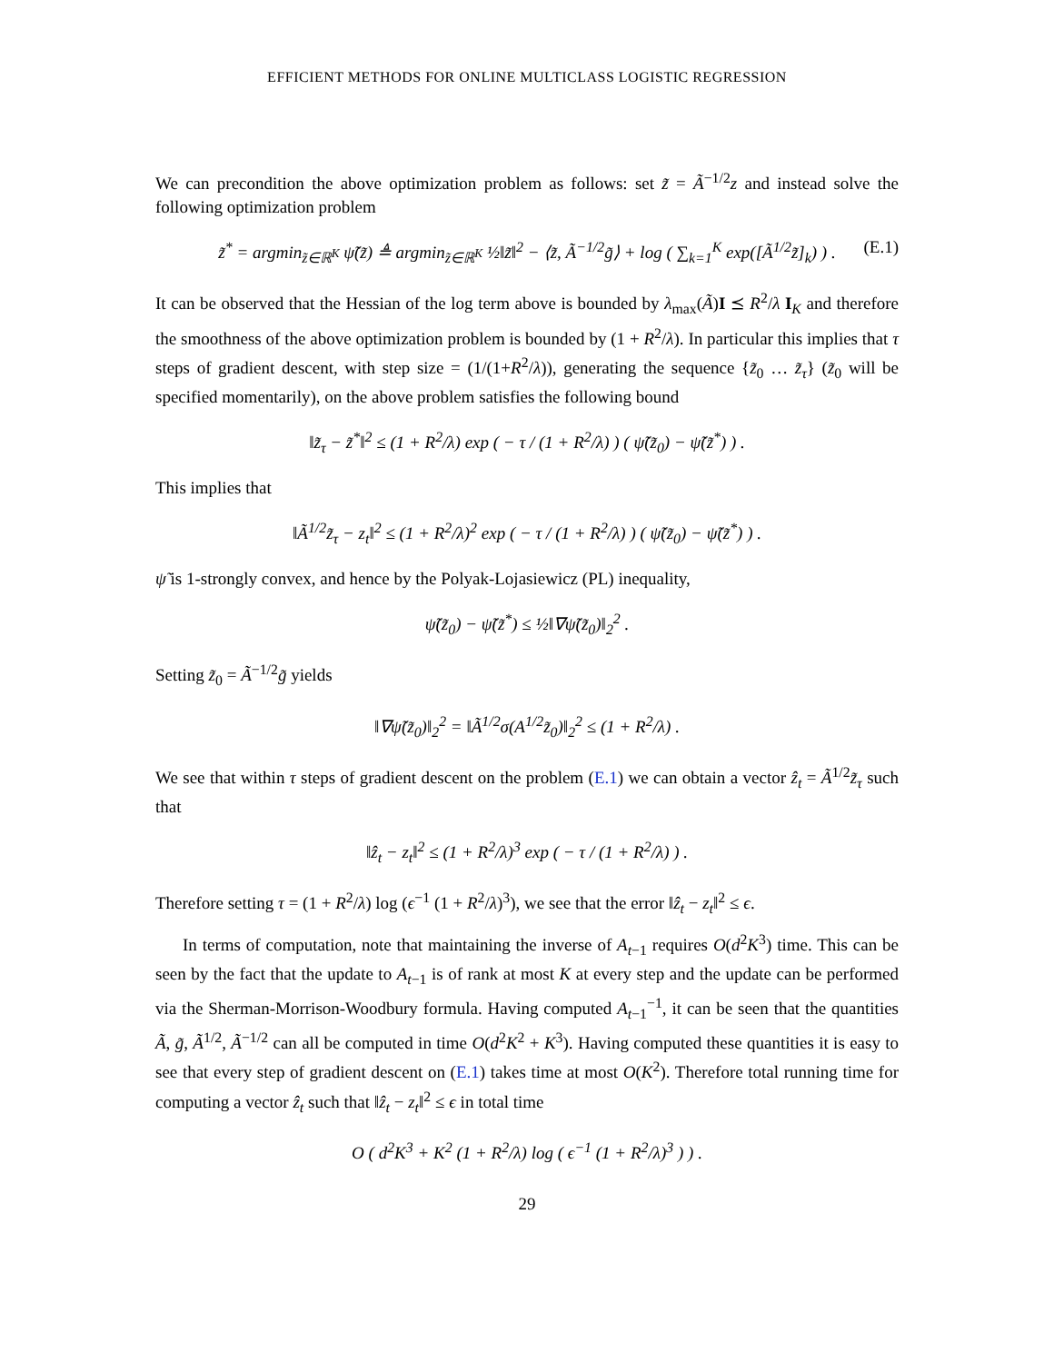EFFICIENT METHODS FOR ONLINE MULTICLASS LOGISTIC REGRESSION
We can precondition the above optimization problem as follows: set z̃ = Ã<sup>−1/2</sup>z and instead solve the following optimization problem
z̃<sup>*</sup> = argmin<sub>z̃∈ℝ<sup>K</sup></sub> ψ̃(z̃) ≜ argmin<sub>z̃∈ℝ<sup>K</sup></sub> ½‖z̃‖<sup>2</sup> − ⟨z̃, Ã<sup>−1/2</sup>g̃⟩ + log ( ∑<sub>k=1</sub><sup>K</sup> exp([Ã<sup>1/2</sup>z̃]<sub>k</sub>) ) . (E.1)
It can be observed that the Hessian of the log term above is bounded by λ<sub>max</sub>(Ã)I ⪯ R<sup>2</sup>/λ I<sub>K</sub> and therefore the smoothness of the above optimization problem is bounded by (1 + R<sup>2</sup>/λ). In particular this implies that τ steps of gradient descent, with step size = (1/(1+R<sup>2</sup>/λ)), generating the sequence {z̃<sub>0</sub> … z̃<sub>τ</sub>} (z̃<sub>0</sub> will be specified momentarily), on the above problem satisfies the following bound
‖z̃<sub>τ</sub> − z̃<sup>*</sup>‖<sup>2</sup> ≤ (1 + R<sup>2</sup>/λ) exp ( − τ / (1 + R<sup>2</sup>/λ) ) ( ψ̃(z̃<sub>0</sub>) − ψ̃(z̃<sup>*</sup>) ) .
This implies that
‖Ã<sup>1/2</sup>z̃<sub>τ</sub> − z<sub>t</sub>‖<sup>2</sup> ≤ (1 + R<sup>2</sup>/λ)<sup>2</sup> exp ( − τ / (1 + R<sup>2</sup>/λ) ) ( ψ̃(z̃<sub>0</sub>) − ψ̃(z̃<sup>*</sup>) ) .
ψ̃ is 1-strongly convex, and hence by the Polyak-Lojasiewicz (PL) inequality,
ψ̃(z̃<sub>0</sub>) − ψ̃(z̃<sup>*</sup>) ≤ ½‖∇ψ̃(z̃<sub>0</sub>)‖<sub>2</sub><sup>2</sup> .
Setting z̃<sub>0</sub> = Ã<sup>−1/2</sup>g̃ yields
‖∇ψ̃(z̃<sub>0</sub>)‖<sub>2</sub><sup>2</sup> = ‖Ã<sup>1/2</sup>σ(A<sup>1/2</sup>z̃<sub>0</sub>)‖<sub>2</sub><sup>2</sup> ≤ (1 + R<sup>2</sup>/λ) .
We see that within τ steps of gradient descent on the problem (E.1) we can obtain a vector ẑ<sub>t</sub> = Ã<sup>1/2</sup>z̃<sub>τ</sub> such that
‖ẑ<sub>t</sub> − z<sub>t</sub>‖<sup>2</sup> ≤ (1 + R<sup>2</sup>/λ)<sup>3</sup> exp ( − τ / (1 + R<sup>2</sup>/λ) ) .
Therefore setting τ = (1 + R<sup>2</sup>/λ) log (ϵ<sup>−1</sup> (1 + R<sup>2</sup>/λ)<sup>3</sup>), we see that the error ‖ẑ<sub>t</sub> − z<sub>t</sub>‖<sup>2</sup> ≤ ϵ.
In terms of computation, note that maintaining the inverse of A<sub>t−1</sub> requires O(d<sup>2</sup>K<sup>3</sup>) time. This can be seen by the fact that the update to A<sub>t−1</sub> is of rank at most K at every step and the update can be performed via the Sherman-Morrison-Woodbury formula. Having computed A<sub>t−1</sub><sup>−1</sup>, it can be seen that the quantities Ã, g̃, Ã<sup>1/2</sup>, Ã<sup>−1/2</sup> can all be computed in time O(d<sup>2</sup>K<sup>2</sup> + K<sup>3</sup>). Having computed these quantities it is easy to see that every step of gradient descent on (E.1) takes time at most O(K<sup>2</sup>). Therefore total running time for computing a vector ẑ<sub>t</sub> such that ‖ẑ<sub>t</sub> − z<sub>t</sub>‖<sup>2</sup> ≤ ϵ in total time
O ( d<sup>2</sup>K<sup>3</sup> + K<sup>2</sup> (1 + R<sup>2</sup>/λ) log ( ϵ<sup>−1</sup> (1 + R<sup>2</sup>/λ)<sup>3</sup> ) ) .
29